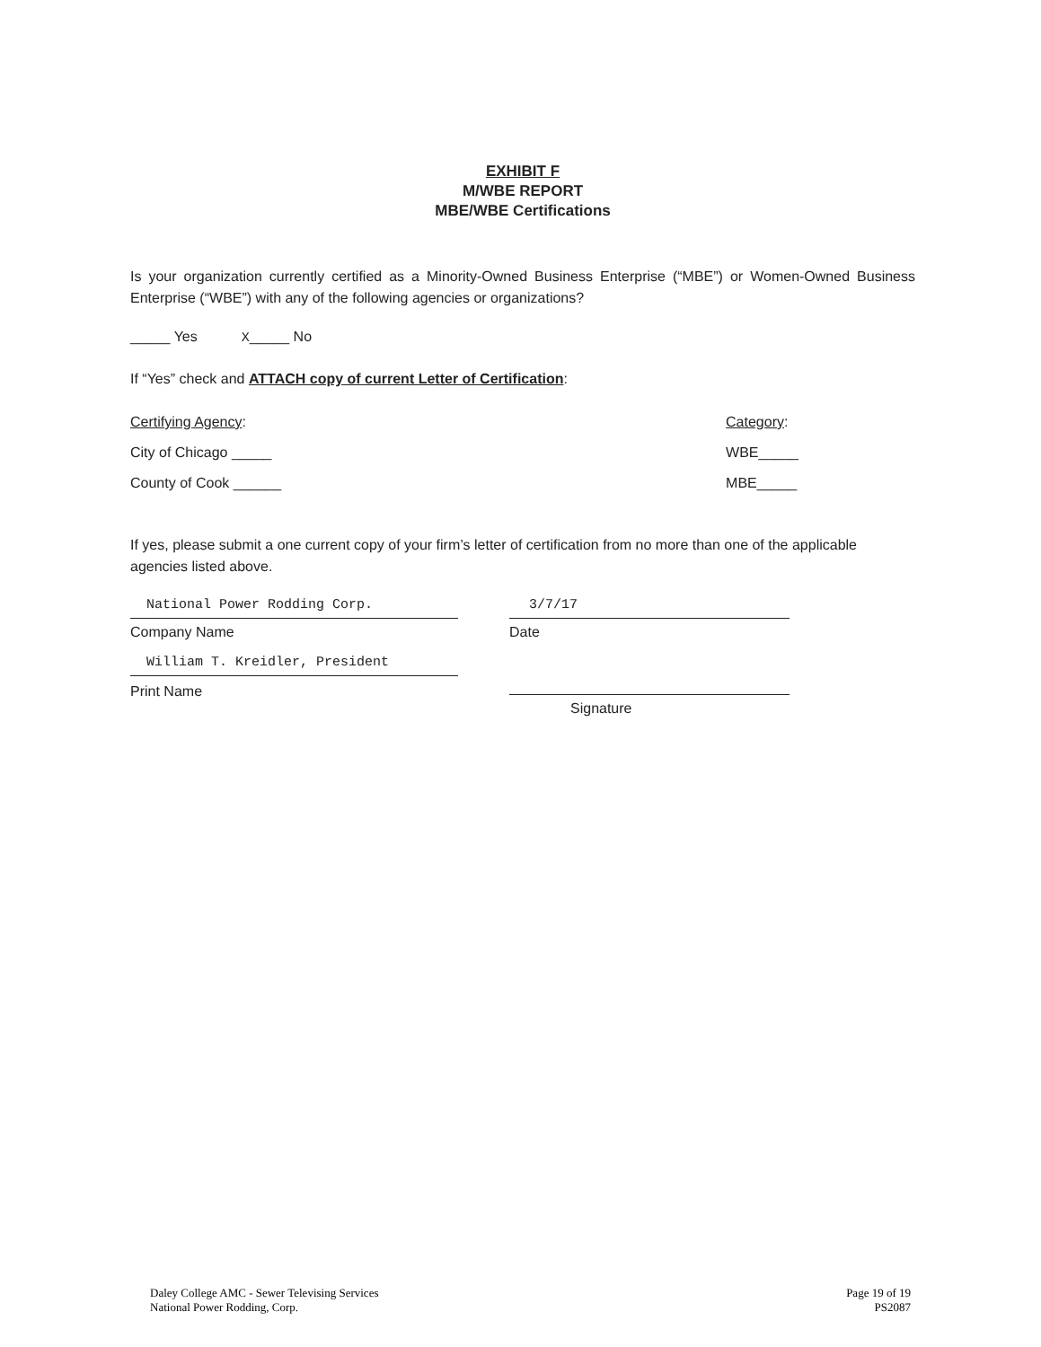EXHIBIT F
M/WBE REPORT
MBE/WBE Certifications
Is your organization currently certified as a Minority-Owned Business Enterprise (“MBE”) or Women-Owned Business Enterprise (“WBE”) with any of the following agencies or organizations?
_____ Yes X_____ No
If “Yes” check and ATTACH copy of current Letter of Certification:
Certifying Agency:
City of Chicago _____
County of Cook ______
Category:
WBE_____
MBE_____
If yes, please submit a one current copy of your firm’s letter of certification from no more than one of the applicable agencies listed above.
National Power Rodding Corp.
Company Name
William T. Kreidler, President
Print Name
3/7/17
Date
Signature
Daley College AMC - Sewer Televising Services
National Power Rodding, Corp.
Page 19 of 19
PS2087